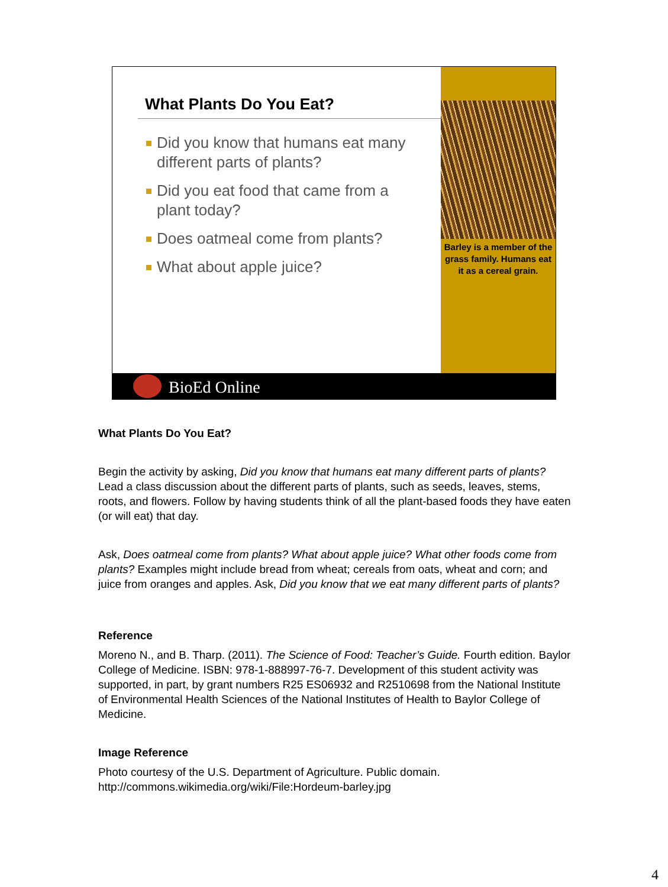What Plants Do You Eat?
Did you know that humans eat many different parts of plants?
Did you eat food that came from a plant today?
Does oatmeal come from plants?
What about apple juice?
Barley is a member of the grass family. Humans eat it as a cereal grain.
BioEd Online
What Plants Do You Eat?
Begin the activity by asking, Did you know that humans eat many different parts of plants? Lead a class discussion about the different parts of plants, such as seeds, leaves, stems, roots, and flowers. Follow by having students think of all the plant-based foods they have eaten (or will eat) that day.
Ask, Does oatmeal come from plants? What about apple juice? What other foods come from plants? Examples might include bread from wheat; cereals from oats, wheat and corn; and juice from oranges and apples. Ask, Did you know that we eat many different parts of plants?
Reference
Moreno N., and B. Tharp. (2011). The Science of Food: Teacher’s Guide. Fourth edition. Baylor College of Medicine. ISBN: 978-1-888997-76-7. Development of this student activity was supported, in part, by grant numbers R25 ES06932 and R2510698 from the National Institute of Environmental Health Sciences of the National Institutes of Health to Baylor College of Medicine.
Image Reference
Photo courtesy of the U.S. Department of Agriculture. Public domain.
http://commons.wikimedia.org/wiki/File:Hordeum-barley.jpg
4